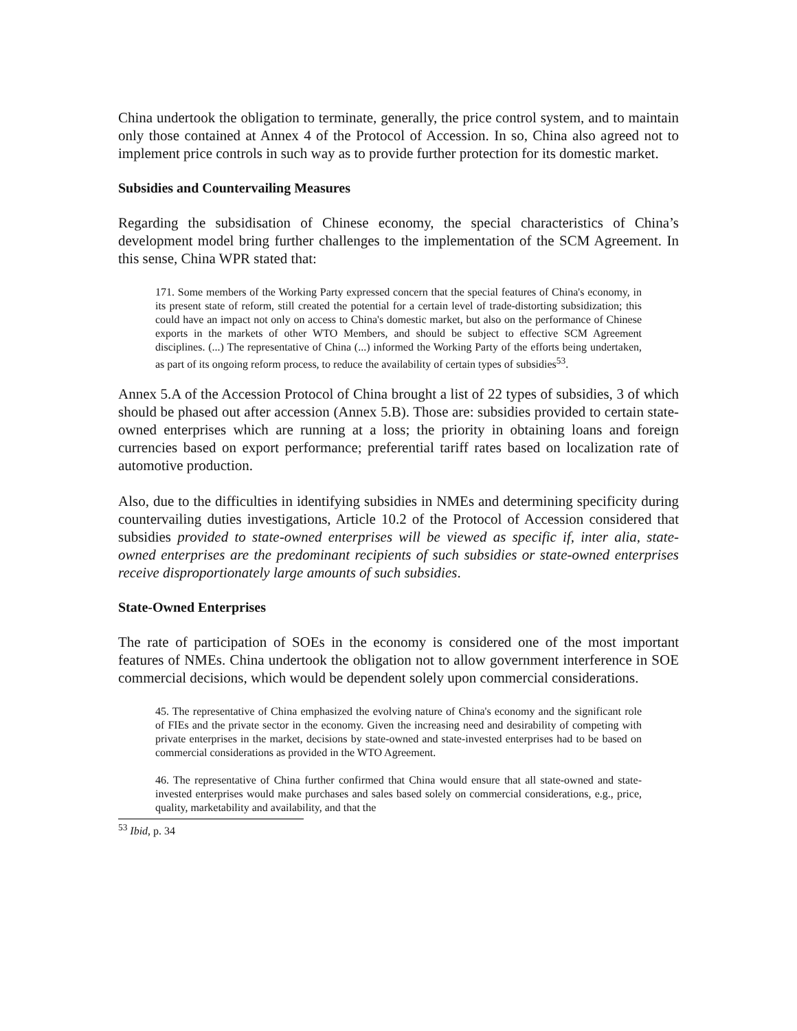China undertook the obligation to terminate, generally, the price control system, and to maintain only those contained at Annex 4 of the Protocol of Accession. In so, China also agreed not to implement price controls in such way as to provide further protection for its domestic market.
Subsidies and Countervailing Measures
Regarding the subsidisation of Chinese economy, the special characteristics of China’s development model bring further challenges to the implementation of the SCM Agreement. In this sense, China WPR stated that:
171. Some members of the Working Party expressed concern that the special features of China's economy, in its present state of reform, still created the potential for a certain level of trade-distorting subsidization; this could have an impact not only on access to China's domestic market, but also on the performance of Chinese exports in the markets of other WTO Members, and should be subject to effective SCM Agreement disciplines. (...) The representative of China (...) informed the Working Party of the efforts being undertaken, as part of its ongoing reform process, to reduce the availability of certain types of subsidies<sup>53</sup>.
Annex 5.A of the Accession Protocol of China brought a list of 22 types of subsidies, 3 of which should be phased out after accession (Annex 5.B). Those are: subsidies provided to certain state-owned enterprises which are running at a loss; the priority in obtaining loans and foreign currencies based on export performance; preferential tariff rates based on localization rate of automotive production.
Also, due to the difficulties in identifying subsidies in NMEs and determining specificity during countervailing duties investigations, Article 10.2 of the Protocol of Accession considered that subsidies provided to state-owned enterprises will be viewed as specific if, inter alia, state-owned enterprises are the predominant recipients of such subsidies or state-owned enterprises receive disproportionately large amounts of such subsidies.
State-Owned Enterprises
The rate of participation of SOEs in the economy is considered one of the most important features of NMEs. China undertook the obligation not to allow government interference in SOE commercial decisions, which would be dependent solely upon commercial considerations.
45. The representative of China emphasized the evolving nature of China's economy and the significant role of FIEs and the private sector in the economy. Given the increasing need and desirability of competing with private enterprises in the market, decisions by state-owned and state-invested enterprises had to be based on commercial considerations as provided in the WTO Agreement.
46. The representative of China further confirmed that China would ensure that all state-owned and state-invested enterprises would make purchases and sales based solely on commercial considerations, e.g., price, quality, marketability and availability, and that the
<sup>53</sup> Ibid, p. 34